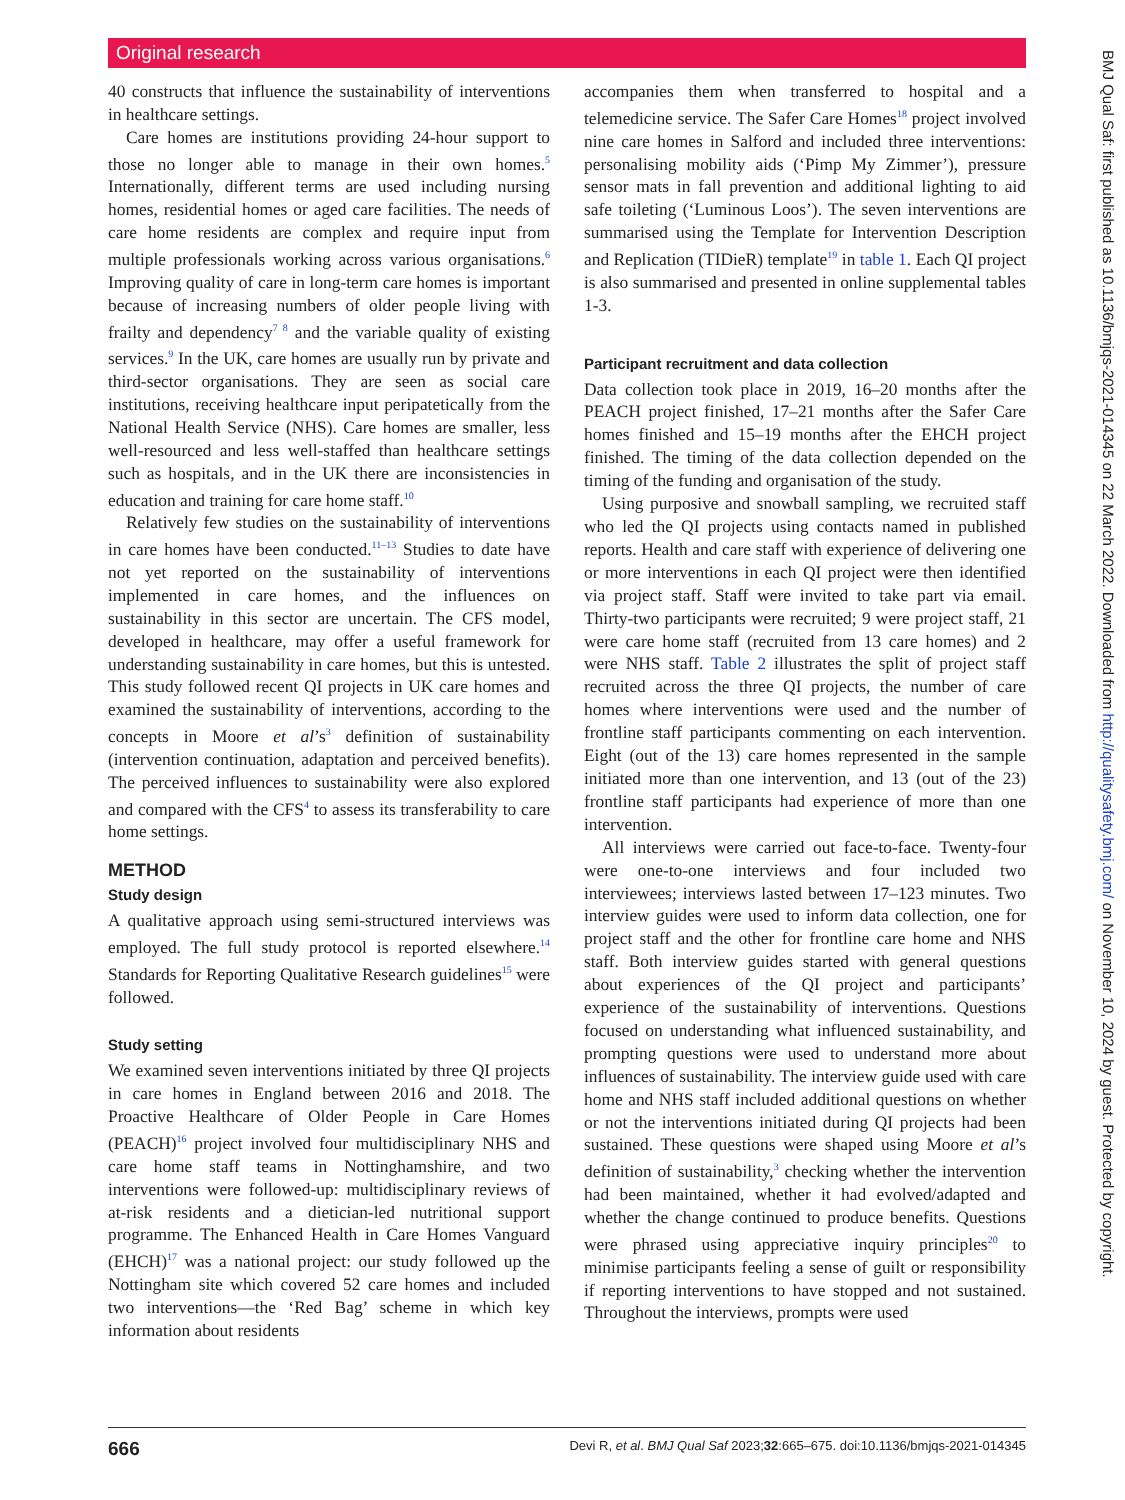Original research
40 constructs that influence the sustainability of interventions in healthcare settings.
Care homes are institutions providing 24-hour support to those no longer able to manage in their own homes.<sup>5</sup> Internationally, different terms are used including nursing homes, residential homes or aged care facilities. The needs of care home residents are complex and require input from multiple professionals working across various organisations.<sup>6</sup> Improving quality of care in long-term care homes is important because of increasing numbers of older people living with frailty and dependency<sup>7 8</sup> and the variable quality of existing services.<sup>9</sup> In the UK, care homes are usually run by private and third-sector organisations. They are seen as social care institutions, receiving healthcare input peripatetically from the National Health Service (NHS). Care homes are smaller, less well-resourced and less well-staffed than healthcare settings such as hospitals, and in the UK there are inconsistencies in education and training for care home staff.<sup>10</sup>
Relatively few studies on the sustainability of interventions in care homes have been conducted.<sup>11–13</sup> Studies to date have not yet reported on the sustainability of interventions implemented in care homes, and the influences on sustainability in this sector are uncertain. The CFS model, developed in healthcare, may offer a useful framework for understanding sustainability in care homes, but this is untested. This study followed recent QI projects in UK care homes and examined the sustainability of interventions, according to the concepts in Moore et al’s<sup>3</sup> definition of sustainability (intervention continuation, adaptation and perceived benefits). The perceived influences to sustainability were also explored and compared with the CFS<sup>4</sup> to assess its transferability to care home settings.
METHOD
Study design
A qualitative approach using semi-structured interviews was employed. The full study protocol is reported elsewhere.<sup>14</sup> Standards for Reporting Qualitative Research guidelines<sup>15</sup> were followed.
Study setting
We examined seven interventions initiated by three QI projects in care homes in England between 2016 and 2018. The Proactive Healthcare of Older People in Care Homes (PEACH)<sup>16</sup> project involved four multidisciplinary NHS and care home staff teams in Nottinghamshire, and two interventions were followed-up: multidisciplinary reviews of at-risk residents and a dietician-led nutritional support programme. The Enhanced Health in Care Homes Vanguard (EHCH)<sup>17</sup> was a national project: our study followed up the Nottingham site which covered 52 care homes and included two interventions—the ‘Red Bag’ scheme in which key information about residents
accompanies them when transferred to hospital and a telemedicine service. The Safer Care Homes<sup>18</sup> project involved nine care homes in Salford and included three interventions: personalising mobility aids (‘Pimp My Zimmer’), pressure sensor mats in fall prevention and additional lighting to aid safe toileting (‘Luminous Loos’). The seven interventions are summarised using the Template for Intervention Description and Replication (TIDieR) template<sup>19</sup> in table 1. Each QI project is also summarised and presented in online supplemental tables 1-3.
Participant recruitment and data collection
Data collection took place in 2019, 16–20 months after the PEACH project finished, 17–21 months after the Safer Care homes finished and 15–19 months after the EHCH project finished. The timing of the data collection depended on the timing of the funding and organisation of the study.
Using purposive and snowball sampling, we recruited staff who led the QI projects using contacts named in published reports. Health and care staff with experience of delivering one or more interventions in each QI project were then identified via project staff. Staff were invited to take part via email. Thirty-two participants were recruited; 9 were project staff, 21 were care home staff (recruited from 13 care homes) and 2 were NHS staff. Table 2 illustrates the split of project staff recruited across the three QI projects, the number of care homes where interventions were used and the number of frontline staff participants commenting on each intervention. Eight (out of the 13) care homes represented in the sample initiated more than one intervention, and 13 (out of the 23) frontline staff participants had experience of more than one intervention.
All interviews were carried out face-to-face. Twenty-four were one-to-one interviews and four included two interviewees; interviews lasted between 17–123 minutes. Two interview guides were used to inform data collection, one for project staff and the other for frontline care home and NHS staff. Both interview guides started with general questions about experiences of the QI project and participants’ experience of the sustainability of interventions. Questions focused on understanding what influenced sustainability, and prompting questions were used to understand more about influences of sustainability. The interview guide used with care home and NHS staff included additional questions on whether or not the interventions initiated during QI projects had been sustained. These questions were shaped using Moore et al’s definition of sustainability,<sup>3</sup> checking whether the intervention had been maintained, whether it had evolved/adapted and whether the change continued to produce benefits. Questions were phrased using appreciative inquiry principles<sup>20</sup> to minimise participants feeling a sense of guilt or responsibility if reporting interventions to have stopped and not sustained. Throughout the interviews, prompts were used
666 Devi R, et al. BMJ Qual Saf 2023;32:665–675. doi:10.1136/bmjqs-2021-014345
BMJ Qual Saf: first published as 10.1136/bmjqs-2021-014345 on 22 March 2022. Downloaded from http://qualitysafety.bmj.com/ on November 10, 2024 by guest. Protected by copyright.